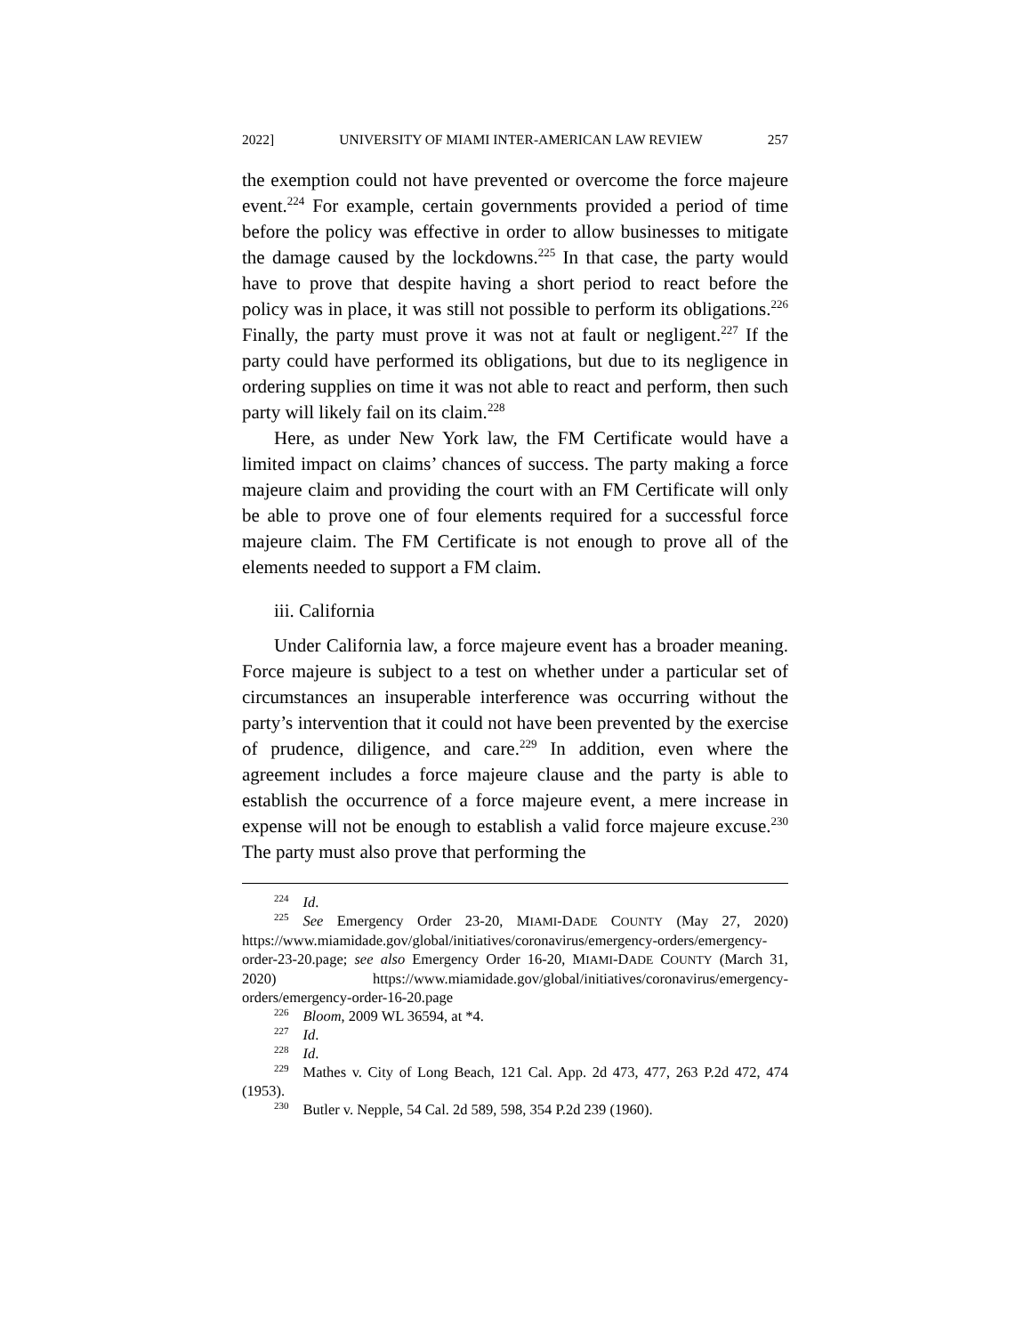2022] UNIVERSITY OF MIAMI INTER-AMERICAN LAW REVIEW 257
the exemption could not have prevented or overcome the force majeure event.<sup>224</sup> For example, certain governments provided a period of time before the policy was effective in order to allow businesses to mitigate the damage caused by the lockdowns.<sup>225</sup> In that case, the party would have to prove that despite having a short period to react before the policy was in place, it was still not possible to perform its obligations.<sup>226</sup> Finally, the party must prove it was not at fault or negligent.<sup>227</sup> If the party could have performed its obligations, but due to its negligence in ordering supplies on time it was not able to react and perform, then such party will likely fail on its claim.<sup>228</sup>
Here, as under New York law, the FM Certificate would have a limited impact on claims’ chances of success. The party making a force majeure claim and providing the court with an FM Certificate will only be able to prove one of four elements required for a successful force majeure claim. The FM Certificate is not enough to prove all of the elements needed to support a FM claim.
iii. California
Under California law, a force majeure event has a broader meaning. Force majeure is subject to a test on whether under a particular set of circumstances an insuperable interference was occurring without the party’s intervention that it could not have been prevented by the exercise of prudence, diligence, and care.<sup>229</sup> In addition, even where the agreement includes a force majeure clause and the party is able to establish the occurrence of a force majeure event, a mere increase in expense will not be enough to establish a valid force majeure excuse.<sup>230</sup> The party must also prove that performing the
<sup>224</sup> Id.
<sup>225</sup> See Emergency Order 23-20, MIAMI-DADE COUNTY (May 27, 2020) https://www.miamidade.gov/global/initiatives/coronavirus/emergency-orders/emergency-order-23-20.page; see also Emergency Order 16-20, MIAMI-DADE COUNTY (March 31, 2020) https://www.miamidade.gov/global/initiatives/coronavirus/emergency-orders/emergency-order-16-20.page
<sup>226</sup> Bloom, 2009 WL 36594, at *4.
<sup>227</sup> Id.
<sup>228</sup> Id.
<sup>229</sup> Mathes v. City of Long Beach, 121 Cal. App. 2d 473, 477, 263 P.2d 472, 474 (1953).
<sup>230</sup> Butler v. Nepple, 54 Cal. 2d 589, 598, 354 P.2d 239 (1960).